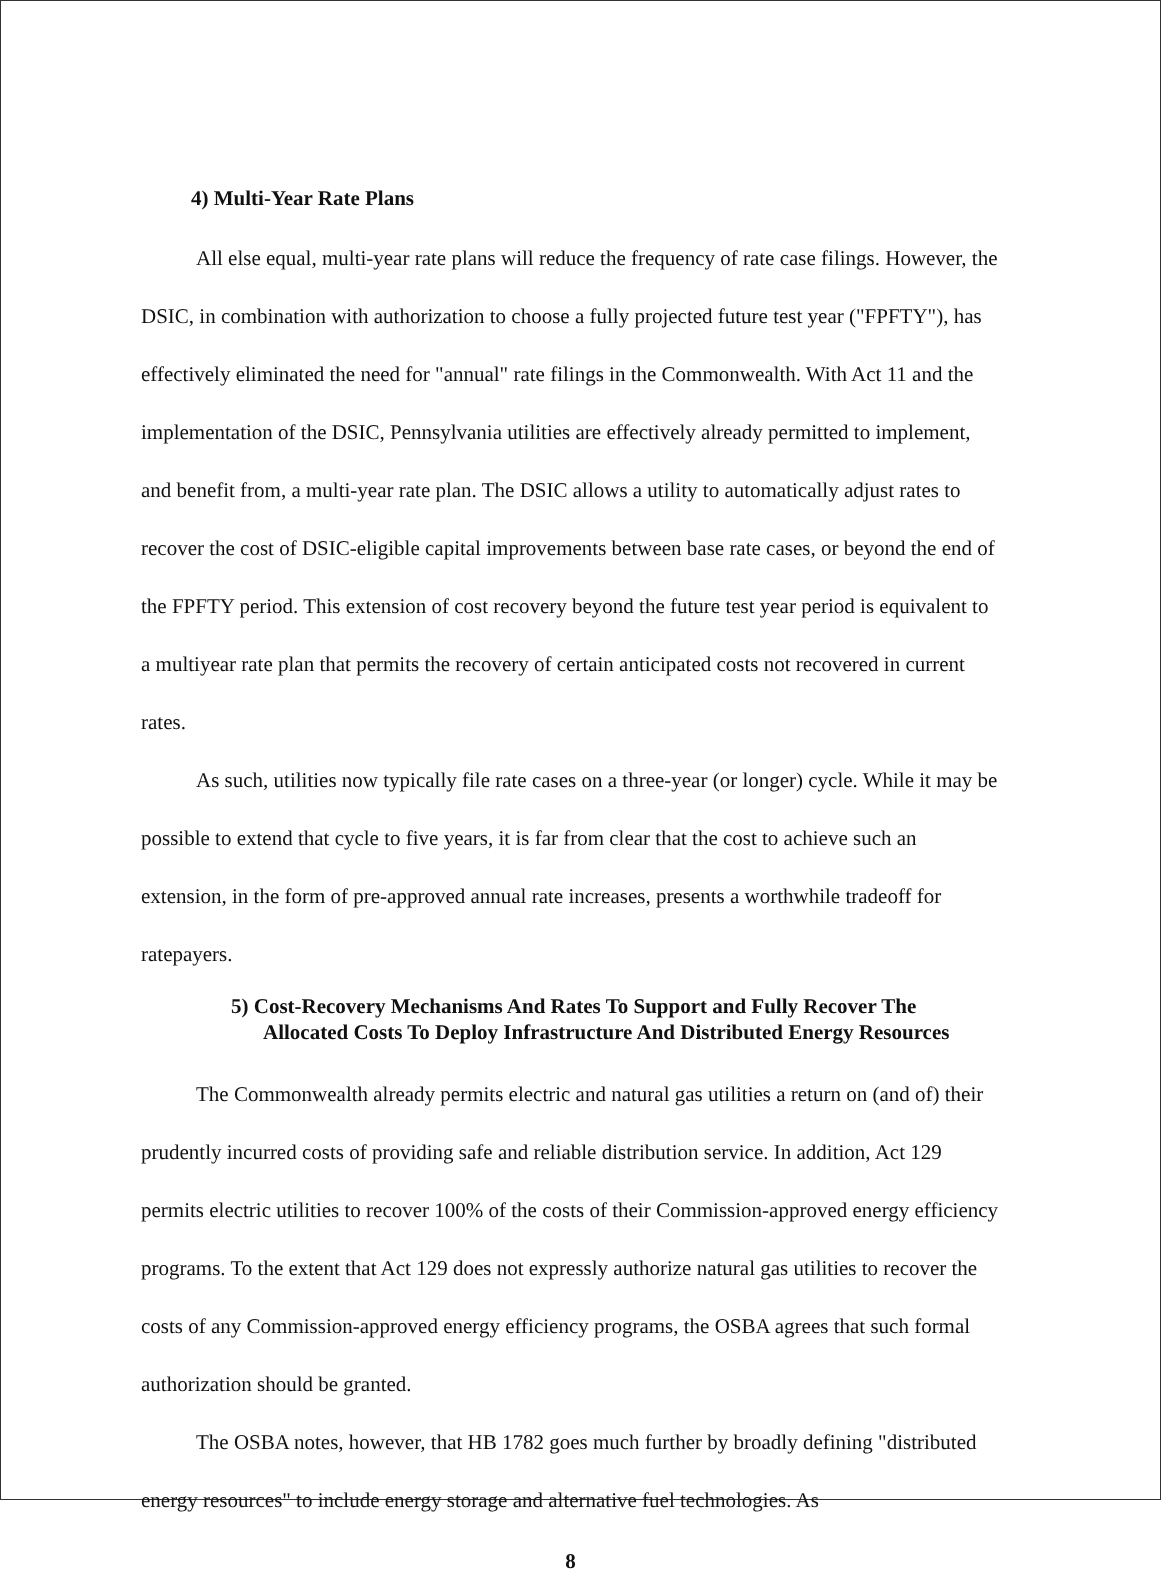4) Multi-Year Rate Plans
All else equal, multi-year rate plans will reduce the frequency of rate case filings. However, the DSIC, in combination with authorization to choose a fully projected future test year ("FPFTY"), has effectively eliminated the need for "annual" rate filings in the Commonwealth. With Act 11 and the implementation of the DSIC, Pennsylvania utilities are effectively already permitted to implement, and benefit from, a multi-year rate plan. The DSIC allows a utility to automatically adjust rates to recover the cost of DSIC-eligible capital improvements between base rate cases, or beyond the end of the FPFTY period. This extension of cost recovery beyond the future test year period is equivalent to a multiyear rate plan that permits the recovery of certain anticipated costs not recovered in current rates.
As such, utilities now typically file rate cases on a three-year (or longer) cycle. While it may be possible to extend that cycle to five years, it is far from clear that the cost to achieve such an extension, in the form of pre-approved annual rate increases, presents a worthwhile tradeoff for ratepayers.
5) Cost-Recovery Mechanisms And Rates To Support and Fully Recover The Allocated Costs To Deploy Infrastructure And Distributed Energy Resources
The Commonwealth already permits electric and natural gas utilities a return on (and of) their prudently incurred costs of providing safe and reliable distribution service. In addition, Act 129 permits electric utilities to recover 100% of the costs of their Commission-approved energy efficiency programs. To the extent that Act 129 does not expressly authorize natural gas utilities to recover the costs of any Commission-approved energy efficiency programs, the OSBA agrees that such formal authorization should be granted.
The OSBA notes, however, that HB 1782 goes much further by broadly defining "distributed energy resources" to include energy storage and alternative fuel technologies. As
8